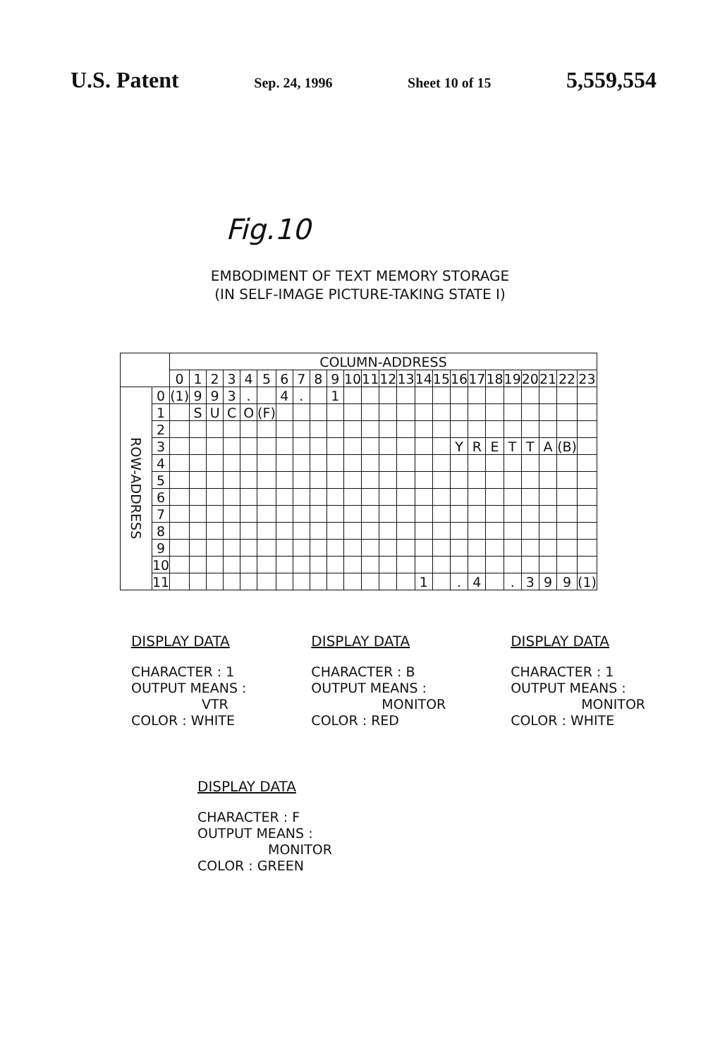U.S. Patent Sep. 24, 1996 Sheet 10 of 15 5,559,554
Fig.10
EMBODIMENT OF TEXT MEMORY STORAGE
(IN SELF-IMAGE PICTURE-TAKING STATE I)
| | | COLUMN-ADDRESS | | | | | | | | | | | | | | | | | | | | | | | |
| --- | --- | --- | --- | --- | --- | --- | --- | --- | --- | --- | --- | --- | --- | --- | --- | --- | --- | --- | --- | --- | --- | --- | --- | --- | --- |
| | | 0 | 1 | 2 | 3 | 4 | 5 | 6 | 7 | 8 | 9 | 10 | 11 | 12 | 13 | 14 | 15 | 16 | 17 | 18 | 19 | 20 | 21 | 22 | 23 |
| ROW-ADDRESS | 0 | (1) | 9 | 9 | 3 | . | | 4 | . | | 1 | | | | | | | | | | | | | | |
| | 1 | | S | U | C | O | (F) | | | | | | | | | | | | | | | | | | |
| | 2 | | | | | | | | | | | | | | | | | | | | | | | | |
| | 3 | | | | | | | | | | | | | | | | | Y | R | E | T | T | A | (B) | |
| | 4 | | | | | | | | | | | | | | | | | | | | | | | | |
| | 5 | | | | | | | | | | | | | | | | | | | | | | | | |
| | 6 | | | | | | | | | | | | | | | | | | | | | | | | |
| | 7 | | | | | | | | | | | | | | | | | | | | | | | | |
| | 8 | | | | | | | | | | | | | | | | | | | | | | | | |
| | 9 | | | | | | | | | | | | | | | | | | | | | | | | |
| | 10 | | | | | | | | | | | | | | | | | | | | | | | | |
| | 11 | | | | | | | | | | | | | | | 1 | | . | 4 | | . | 3 | 9 | 9 | (1) |
DISPLAY DATA
CHARACTER : 1
OUTPUT MEANS :
VTR
COLOR : WHITE
DISPLAY DATA
CHARACTER : B
OUTPUT MEANS :
MONITOR
COLOR : RED
DISPLAY DATA
CHARACTER : 1
OUTPUT MEANS :
MONITOR
COLOR : WHITE
DISPLAY DATA
CHARACTER : F
OUTPUT MEANS :
MONITOR
COLOR : GREEN